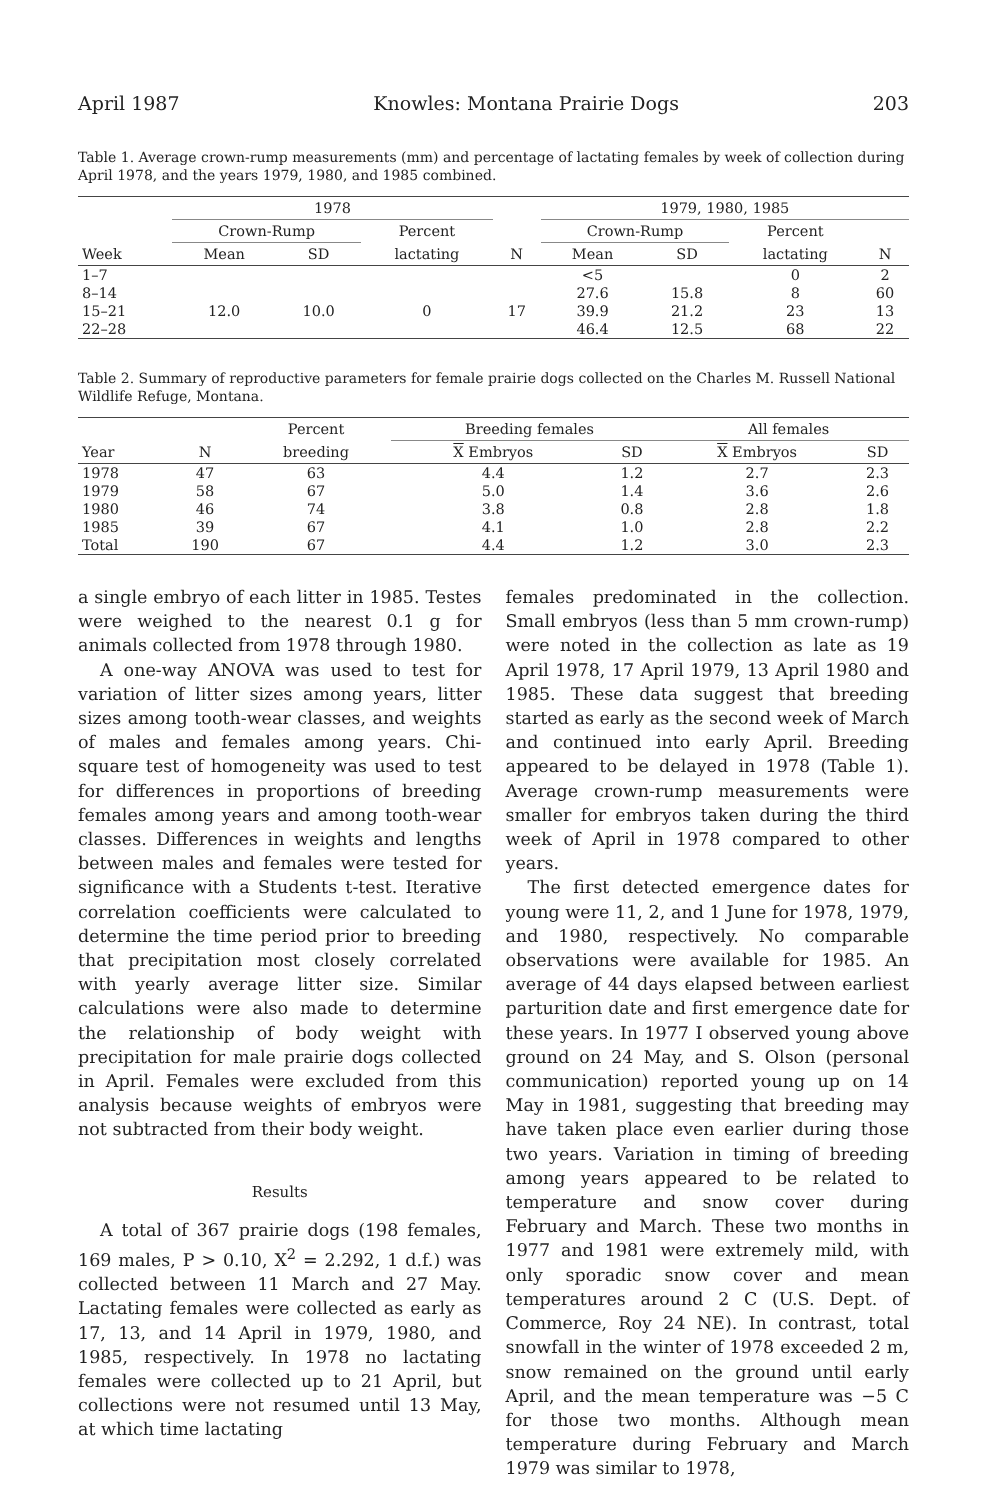April 1987 Knowles: Montana Prairie Dogs 203
Table 1. Average crown-rump measurements (mm) and percentage of lactating females by week of collection during April 1978, and the years 1979, 1980, and 1985 combined.
| | 1978 | | | | 1979, 1980, 1985 | | | |
| --- | --- | --- | --- | --- | --- | --- | --- | --- |
| | Crown-Rump | | Percent | | Crown-Rump | | Percent | |
| Week | Mean | SD | lactating | N | Mean | SD | lactating | N |
| 1–7 | | | | | <5 | | 0 | 2 |
| 8–14 | | | | | 27.6 | 15.8 | 8 | 60 |
| 15–21 | 12.0 | 10.0 | 0 | 17 | 39.9 | 21.2 | 23 | 13 |
| 22–28 | | | | | 46.4 | 12.5 | 68 | 22 |
Table 2. Summary of reproductive parameters for female prairie dogs collected on the Charles M. Russell National Wildlife Refuge, Montana.
| | | Percent | Breeding females | | All females | |
| --- | --- | --- | --- | --- | --- | --- |
| Year | N | breeding | X Embryos | SD | X Embryos | SD |
| 1978 | 47 | 63 | 4.4 | 1.2 | 2.7 | 2.3 |
| 1979 | 58 | 67 | 5.0 | 1.4 | 3.6 | 2.6 |
| 1980 | 46 | 74 | 3.8 | 0.8 | 2.8 | 1.8 |
| 1985 | 39 | 67 | 4.1 | 1.0 | 2.8 | 2.2 |
| Total | 190 | 67 | 4.4 | 1.2 | 3.0 | 2.3 |
a single embryo of each litter in 1985. Testes were weighed to the nearest 0.1 g for animals collected from 1978 through 1980.
A one-way ANOVA was used to test for variation of litter sizes among years, litter sizes among tooth-wear classes, and weights of males and females among years. Chi-square test of homogeneity was used to test for differences in proportions of breeding females among years and among tooth-wear classes. Differences in weights and lengths between males and females were tested for significance with a Students t-test. Iterative correlation coefficients were calculated to determine the time period prior to breeding that precipitation most closely correlated with yearly average litter size. Similar calculations were also made to determine the relationship of body weight with precipitation for male prairie dogs collected in April. Females were excluded from this analysis because weights of embryos were not subtracted from their body weight.
Results
A total of 367 prairie dogs (198 females, 169 males, P > 0.10, X<sup>2</sup> = 2.292, 1 d.f.) was collected between 11 March and 27 May. Lactating females were collected as early as 17, 13, and 14 April in 1979, 1980, and 1985, respectively. In 1978 no lactating females were collected up to 21 April, but collections were not resumed until 13 May, at which time lactating
females predominated in the collection. Small embryos (less than 5 mm crown-rump) were noted in the collection as late as 19 April 1978, 17 April 1979, 13 April 1980 and 1985. These data suggest that breeding started as early as the second week of March and continued into early April. Breeding appeared to be delayed in 1978 (Table 1). Average crown-rump measurements were smaller for embryos taken during the third week of April in 1978 compared to other years.
The first detected emergence dates for young were 11, 2, and 1 June for 1978, 1979, and 1980, respectively. No comparable observations were available for 1985. An average of 44 days elapsed between earliest parturition date and first emergence date for these years. In 1977 I observed young above ground on 24 May, and S. Olson (personal communication) reported young up on 14 May in 1981, suggesting that breeding may have taken place even earlier during those two years. Variation in timing of breeding among years appeared to be related to temperature and snow cover during February and March. These two months in 1977 and 1981 were extremely mild, with only sporadic snow cover and mean temperatures around 2 C (U.S. Dept. of Commerce, Roy 24 NE). In contrast, total snowfall in the winter of 1978 exceeded 2 m, snow remained on the ground until early April, and the mean temperature was −5 C for those two months. Although mean temperature during February and March 1979 was similar to 1978,